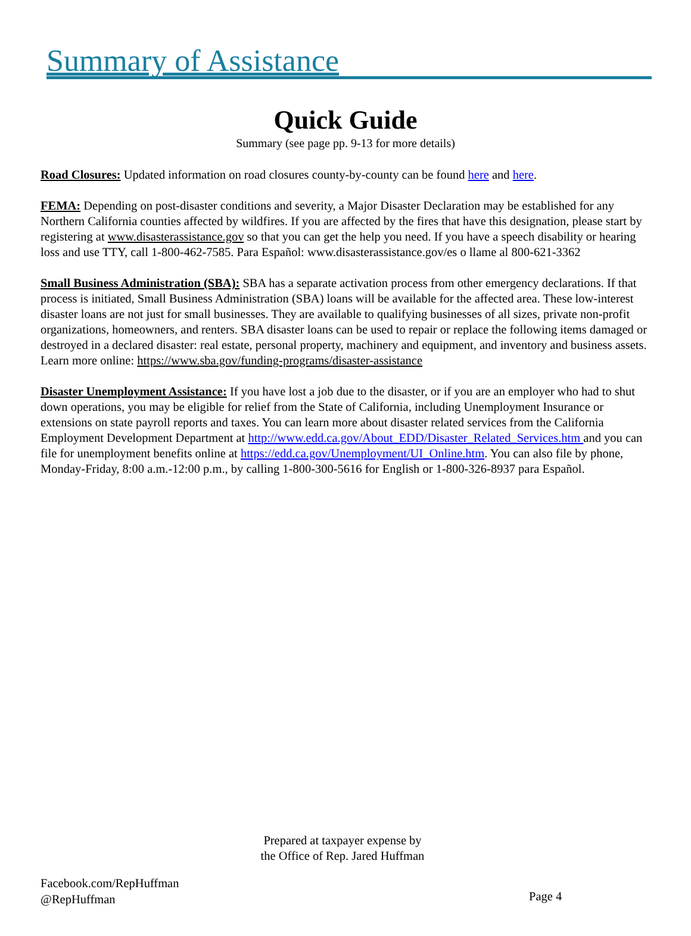Summary of Assistance
Quick Guide
Summary (see page pp. 9-13 for more details)
Road Closures: Updated information on road closures county-by-county can be found here and here.
FEMA: Depending on post-disaster conditions and severity, a Major Disaster Declaration may be established for any Northern California counties affected by wildfires. If you are affected by the fires that have this designation, please start by registering at www.disasterassistance.gov so that you can get the help you need. If you have a speech disability or hearing loss and use TTY, call 1-800-462-7585. Para Español: www.disasterassistance.gov/es o llame al 800-621-3362
Small Business Administration (SBA): SBA has a separate activation process from other emergency declarations. If that process is initiated, Small Business Administration (SBA) loans will be available for the affected area. These low-interest disaster loans are not just for small businesses. They are available to qualifying businesses of all sizes, private non-profit organizations, homeowners, and renters. SBA disaster loans can be used to repair or replace the following items damaged or destroyed in a declared disaster: real estate, personal property, machinery and equipment, and inventory and business assets. Learn more online: https://www.sba.gov/funding-programs/disaster-assistance
Disaster Unemployment Assistance: If you have lost a job due to the disaster, or if you are an employer who had to shut down operations, you may be eligible for relief from the State of California, including Unemployment Insurance or extensions on state payroll reports and taxes. You can learn more about disaster related services from the California Employment Development Department at http://www.edd.ca.gov/About_EDD/Disaster_Related_Services.htm and you can file for unemployment benefits online at https://edd.ca.gov/Unemployment/UI_Online.htm. You can also file by phone, Monday-Friday, 8:00 a.m.-12:00 p.m., by calling 1-800-300-5616 for English or 1-800-326-8937 para Español.
Prepared at taxpayer expense by
the Office of Rep. Jared Huffman
Facebook.com/RepHuffman
@RepHuffman
Page 4